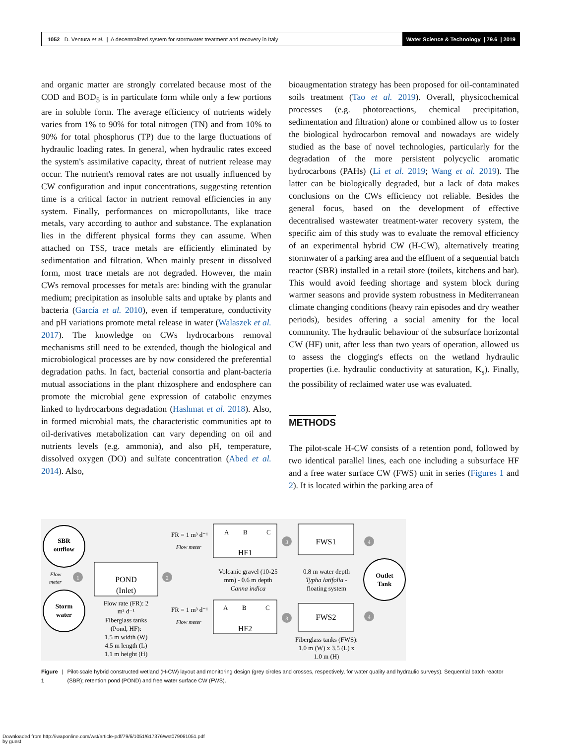1052 D. Ventura et al. | A decentralized system for stormwater treatment and recovery in Italy
Water Science & Technology | 79.6 | 2019
and organic matter are strongly correlated because most of the COD and BOD<sub>5</sub> is in particulate form while only a few portions are in soluble form. The average efficiency of nutrients widely varies from 1% to 90% for total nitrogen (TN) and from 10% to 90% for total phosphorus (TP) due to the large fluctuations of hydraulic loading rates. In general, when hydraulic rates exceed the system's assimilative capacity, threat of nutrient release may occur. The nutrient's removal rates are not usually influenced by CW configuration and input concentrations, suggesting retention time is a critical factor in nutrient removal efficiencies in any system. Finally, performances on micropollutants, like trace metals, vary according to author and substance. The explanation lies in the different physical forms they can assume. When attached on TSS, trace metals are efficiently eliminated by sedimentation and filtration. When mainly present in dissolved form, most trace metals are not degraded. However, the main CWs removal processes for metals are: binding with the granular medium; precipitation as insoluble salts and uptake by plants and bacteria (García et al. 2010), even if temperature, conductivity and pH variations promote metal release in water (Walaszek et al. 2017). The knowledge on CWs hydrocarbons removal mechanisms still need to be extended, though the biological and microbiological processes are by now considered the preferential degradation paths. In fact, bacterial consortia and plant-bacteria mutual associations in the plant rhizosphere and endosphere can promote the microbial gene expression of catabolic enzymes linked to hydrocarbons degradation (Hashmat et al. 2018). Also, in formed microbial mats, the characteristic communities apt to oil-derivatives metabolization can vary depending on oil and nutrients levels (e.g. ammonia), and also pH, temperature, dissolved oxygen (DO) and sulfate concentration (Abed et al. 2014). Also,
bioaugmentation strategy has been proposed for oil-contaminated soils treatment (Tao et al. 2019). Overall, physicochemical processes (e.g. photoreactions, chemical precipitation, sedimentation and filtration) alone or combined allow us to foster the biological hydrocarbon removal and nowadays are widely studied as the base of novel technologies, particularly for the degradation of the more persistent polycyclic aromatic hydrocarbons (PAHs) (Li et al. 2019; Wang et al. 2019). The latter can be biologically degraded, but a lack of data makes conclusions on the CWs efficiency not reliable. Besides the general focus, based on the development of effective decentralised wastewater treatment-water recovery system, the specific aim of this study was to evaluate the removal efficiency of an experimental hybrid CW (H-CW), alternatively treating stormwater of a parking area and the effluent of a sequential batch reactor (SBR) installed in a retail store (toilets, kitchens and bar). This would avoid feeding shortage and system block during warmer seasons and provide system robustness in Mediterranean climate changing conditions (heavy rain episodes and dry weather periods), besides offering a social amenity for the local community. The hydraulic behaviour of the subsurface horizontal CW (HF) unit, after less than two years of operation, allowed us to assess the clogging's effects on the wetland hydraulic properties (i.e. hydraulic conductivity at saturation, K<sub>s</sub>). Finally, the possibility of reclaimed water use was evaluated.
METHODS
The pilot-scale H-CW consists of a retention pond, followed by two identical parallel lines, each one including a subsurface HF and a free water surface CW (FWS) unit in series (Figures 1 and 2). It is located within the parking area of
SBR
outflow
Storm
water
Flow
meter
1
POND
(Inlet)
Flow rate (FR): 2
m³ d⁻¹
Fiberglass tanks
(Pond, HF):
1.5 m width (W)
4.5 m length (L)
1.1 m height (H)
2
FR = 1 m³ d⁻¹
Flow meter
FR = 1 m³ d⁻¹
Flow meter
A
B
C
HF1
A
B
C
HF2
Volcanic gravel (10-25
mm) - 0.6 m depth
Canna indica
3
3
FWS1
FWS2
0.8 m water depth
Typha latifolia -
floating system
Fiberglass tanks (FWS):
1.0 m (W) x 3.5 (L) x
1.0 m (H)
4
4
Outlet
Tank
Figure 1 | Pilot-scale hybrid constructed wetland (H-CW) layout and monitoring design (grey circles and crosses, respectively, for water quality and hydraulic surveys). Sequential batch reactor (SBR); retention pond (POND) and free water surface CW (FWS).
Downloaded from http://iwaponline.com/wst/article-pdf/79/6/1051/617376/wst079061051.pdf
by guest